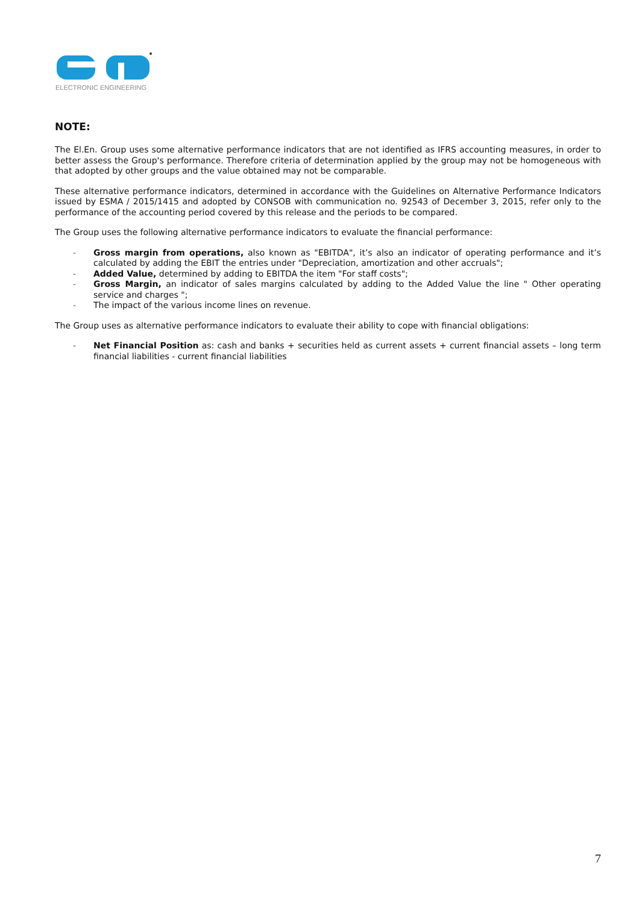ELECTRONIC ENGINEERING
NOTE:
The El.En. Group uses some alternative performance indicators that are not identified as IFRS accounting measures, in order to better assess the Group's performance. Therefore criteria of determination applied by the group may not be homogeneous with that adopted by other groups and the value obtained may not be comparable.
These alternative performance indicators, determined in accordance with the Guidelines on Alternative Performance Indicators issued by ESMA / 2015/1415 and adopted by CONSOB with communication no. 92543 of December 3, 2015, refer only to the performance of the accounting period covered by this release and the periods to be compared.
The Group uses the following alternative performance indicators to evaluate the financial performance:
- Gross margin from operations, also known as "EBITDA", it’s also an indicator of operating performance and it’s calculated by adding the EBIT the entries under "Depreciation, amortization and other accruals";
- Added Value, determined by adding to EBITDA the item "For staff costs";
- Gross Margin, an indicator of sales margins calculated by adding to the Added Value the line " Other operating service and charges ";
- The impact of the various income lines on revenue.
The Group uses as alternative performance indicators to evaluate their ability to cope with financial obligations:
- Net Financial Position as: cash and banks + securities held as current assets + current financial assets – long term financial liabilities - current financial liabilities
7